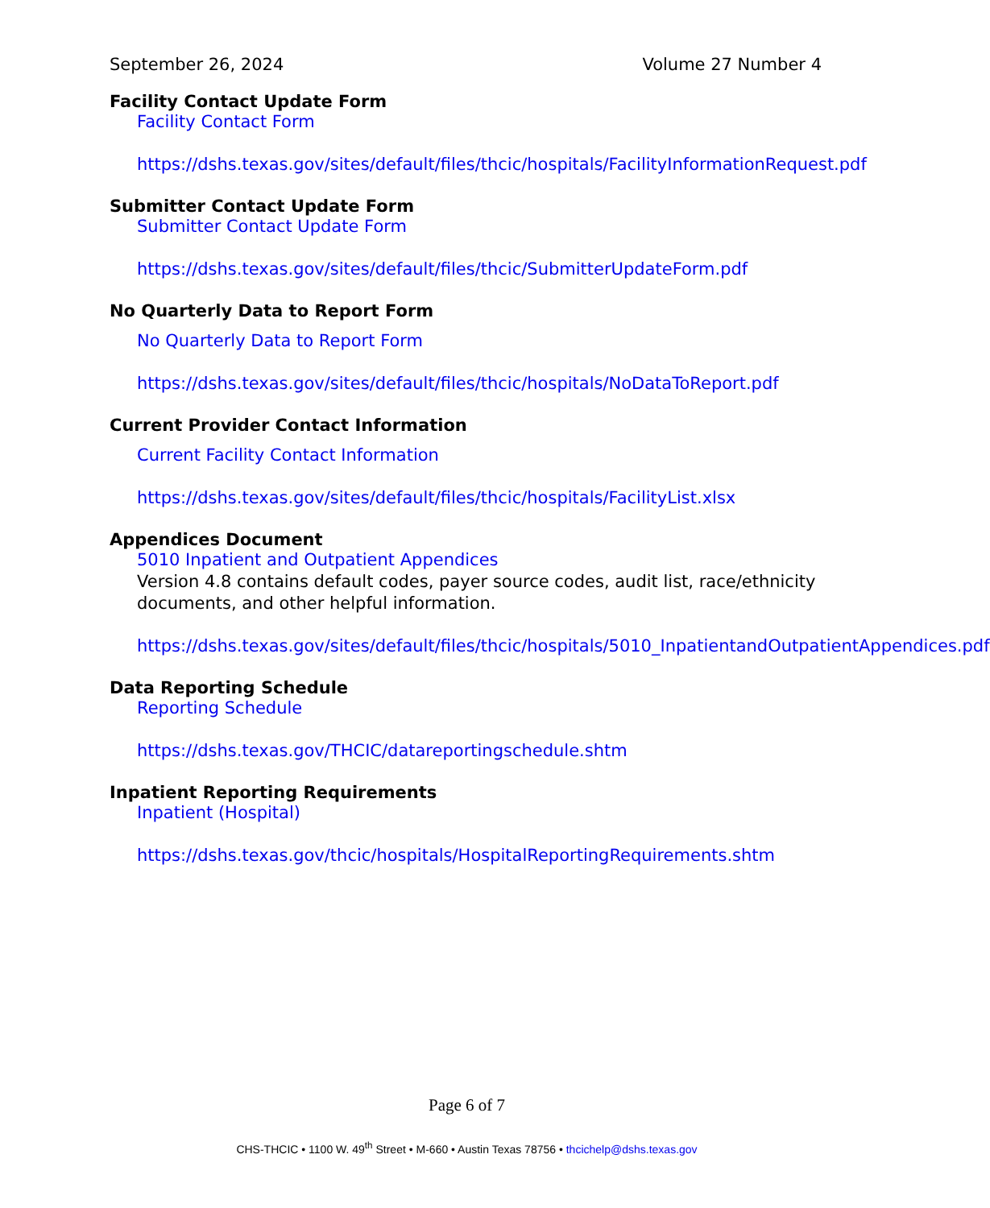September 26, 2024 Volume 27 Number 4
Facility Contact Update Form
Facility Contact Form
https://dshs.texas.gov/sites/default/files/thcic/hospitals/FacilityInformationRequest.pdf
Submitter Contact Update Form
Submitter Contact Update Form
https://dshs.texas.gov/sites/default/files/thcic/SubmitterUpdateForm.pdf
No Quarterly Data to Report Form
No Quarterly Data to Report Form
https://dshs.texas.gov/sites/default/files/thcic/hospitals/NoDataToReport.pdf
Current Provider Contact Information
Current Facility Contact Information
https://dshs.texas.gov/sites/default/files/thcic/hospitals/FacilityList.xlsx
Appendices Document
5010 Inpatient and Outpatient Appendices
Version 4.8 contains default codes, payer source codes, audit list, race/ethnicity documents, and other helpful information.
https://dshs.texas.gov/sites/default/files/thcic/hospitals/5010_InpatientandOutpatientAppendices.pdf
Data Reporting Schedule
Reporting Schedule
https://dshs.texas.gov/THCIC/datareportingschedule.shtm
Inpatient Reporting Requirements
Inpatient (Hospital)
https://dshs.texas.gov/thcic/hospitals/HospitalReportingRequirements.shtm
Page 6 of 7
CHS-THCIC • 1100 W. 49<sup>th</sup> Street • M-660 • Austin Texas 78756 • thcichelp@dshs.texas.gov